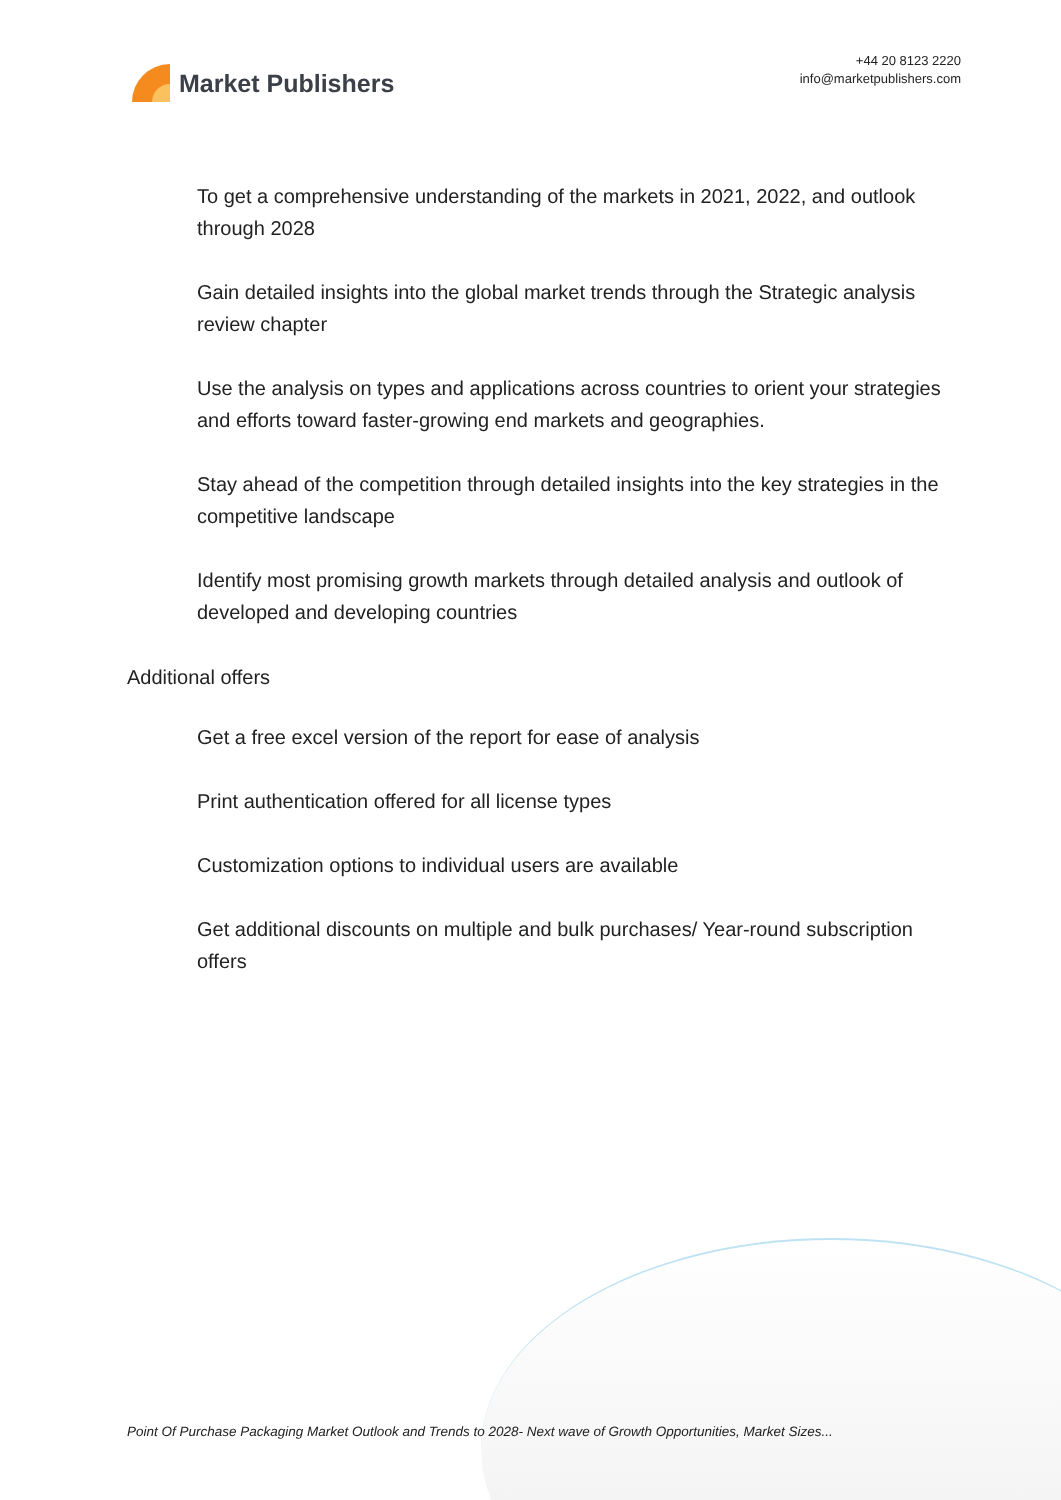Market Publishers
+44 20 8123 2220
info@marketpublishers.com
To get a comprehensive understanding of the markets in 2021, 2022, and outlook through 2028
Gain detailed insights into the global market trends through the Strategic analysis review chapter
Use the analysis on types and applications across countries to orient your strategies and efforts toward faster-growing end markets and geographies.
Stay ahead of the competition through detailed insights into the key strategies in the competitive landscape
Identify most promising growth markets through detailed analysis and outlook of developed and developing countries
Additional offers
Get a free excel version of the report for ease of analysis
Print authentication offered for all license types
Customization options to individual users are available
Get additional discounts on multiple and bulk purchases/ Year-round subscription offers
Point Of Purchase Packaging Market Outlook and Trends to 2028- Next wave of Growth Opportunities, Market Sizes...